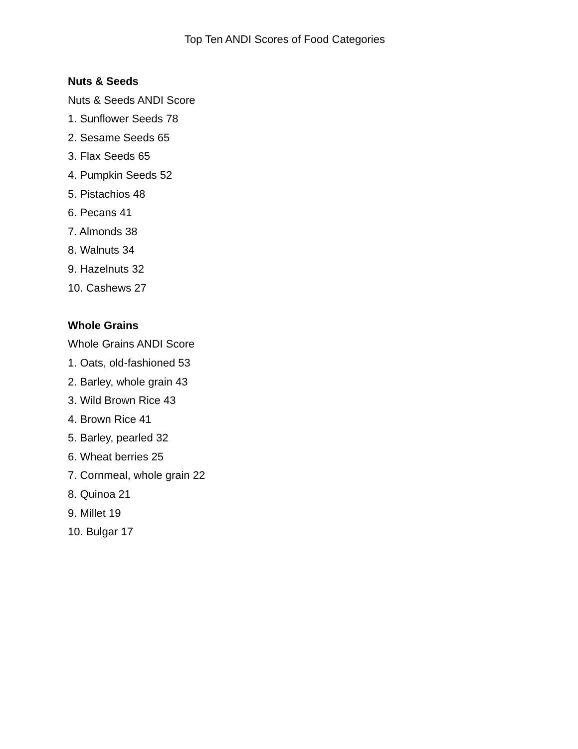Top Ten ANDI Scores of Food Categories
Nuts & Seeds
Nuts & Seeds ANDI Score
1. Sunflower Seeds 78
2. Sesame Seeds 65
3. Flax Seeds 65
4. Pumpkin Seeds 52
5. Pistachios 48
6. Pecans 41
7. Almonds 38
8. Walnuts 34
9. Hazelnuts 32
10. Cashews 27
Whole Grains
Whole Grains ANDI Score
1. Oats, old-fashioned 53
2. Barley, whole grain 43
3. Wild Brown Rice 43
4. Brown Rice 41
5. Barley, pearled 32
6. Wheat berries 25
7. Cornmeal, whole grain 22
8. Quinoa 21
9. Millet 19
10. Bulgar 17